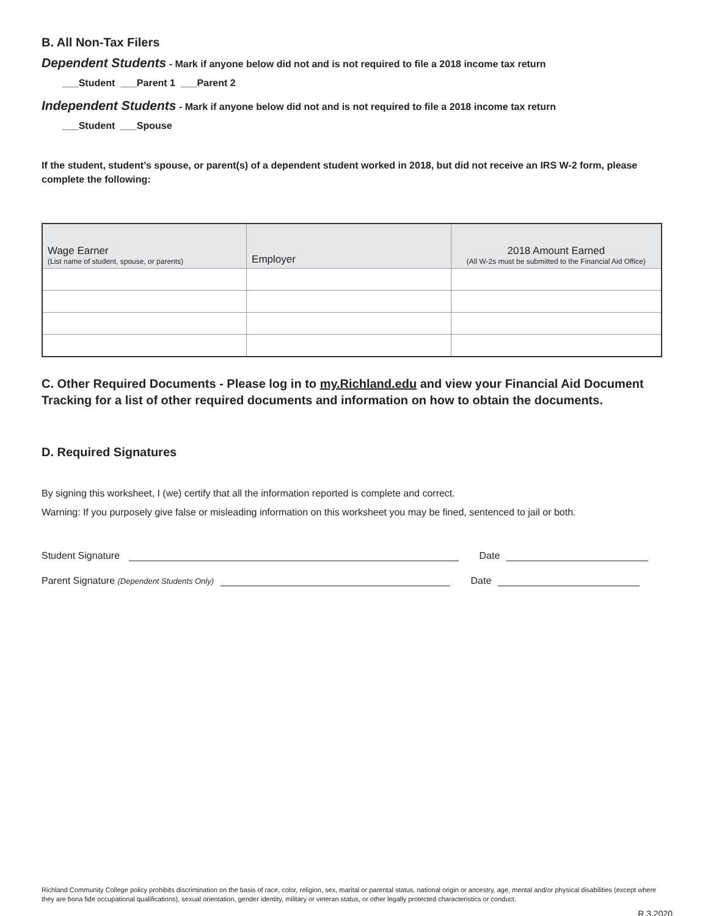B. All Non-Tax Filers
Dependent Students - Mark if anyone below did not and is not required to file a 2018 income tax return
___Student ___Parent 1 ___Parent 2
Independent Students - Mark if anyone below did not and is not required to file a 2018 income tax return
___Student ___Spouse
If the student, student’s spouse, or parent(s) of a dependent student worked in 2018, but did not receive an IRS W-2 form, please complete the following:
| Wage Earner (List name of student, spouse, or parents) | Employer | 2018 Amount Earned (All W-2s must be submitted to the Financial Aid Office) |
| --- | --- | --- |
C. Other Required Documents - Please log in to my.Richland.edu and view your Financial Aid Document Tracking for a list of other required documents and information on how to obtain the documents.
D. Required Signatures
By signing this worksheet, I (we) certify that all the information reported is complete and correct.
Warning: If you purposely give false or misleading information on this worksheet you may be fined, sentenced to jail or both.
Student Signature Date
Parent Signature (Dependent Students Only) Date
Richland Community College policy prohibits discrimination on the basis of race, color, religion, sex, marital or parental status, national origin or ancestry, age, mental and/or physical disabilities (except where they are bona fide occupational qualifications), sexual orientation, gender identity, military or veteran status, or other legally protected characteristics or conduct.
R.3.2020